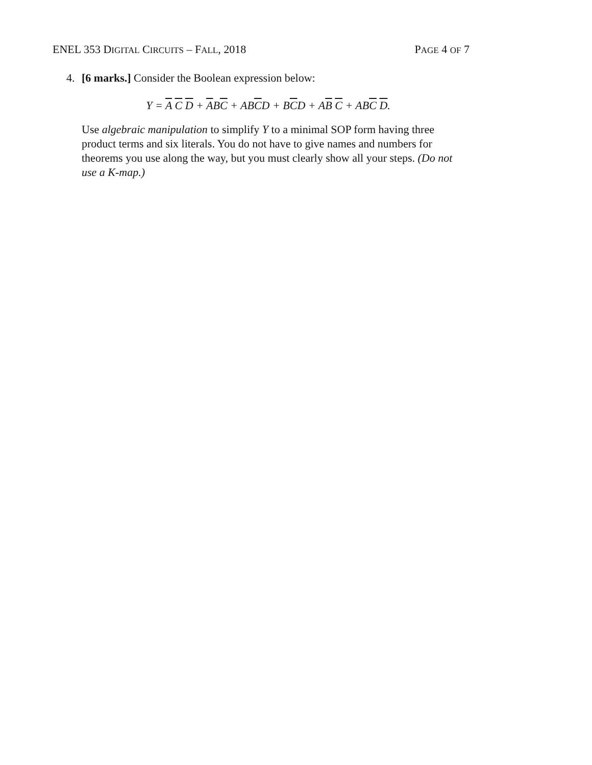ENEL 353 DIGITAL CIRCUITS – FALL, 2018 PAGE 4 OF 7
4. [6 marks.] Consider the Boolean expression below:
Y = A C D + ABC + ABCD + BCD + AB C + ABC D.
Use algebraic manipulation to simplify Y to a minimal SOP form having three product terms and six literals. You do not have to give names and numbers for theorems you use along the way, but you must clearly show all your steps. (Do not use a K-map.)